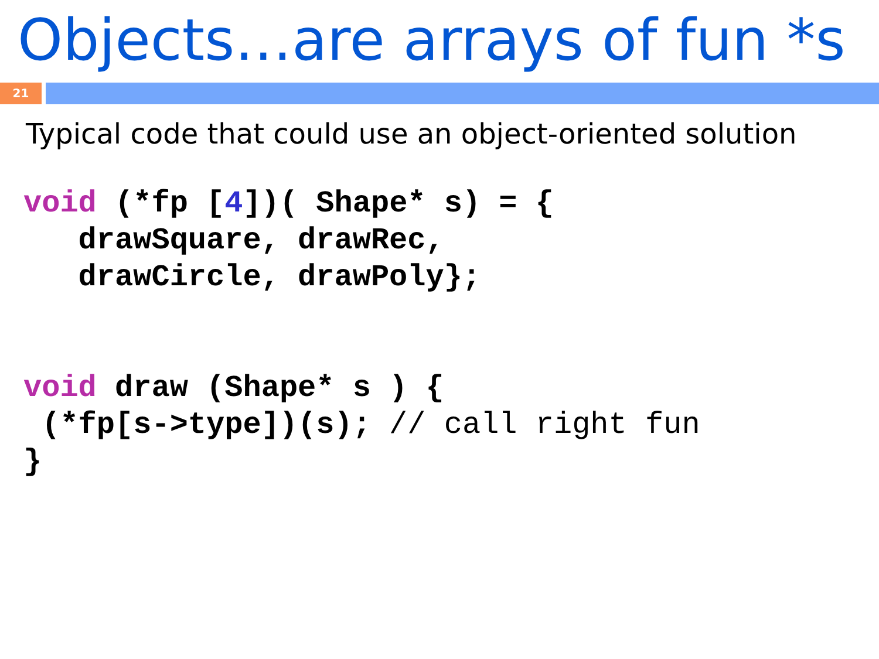Objects…are arrays of fun *s
21
Typical code that could use an object-oriented solution
void (*fp [4])( Shape* s) = {
   drawSquare, drawRec,
   drawCircle, drawPoly};


void draw (Shape* s ) {
 (*fp[s->type])(s); // call right fun
}